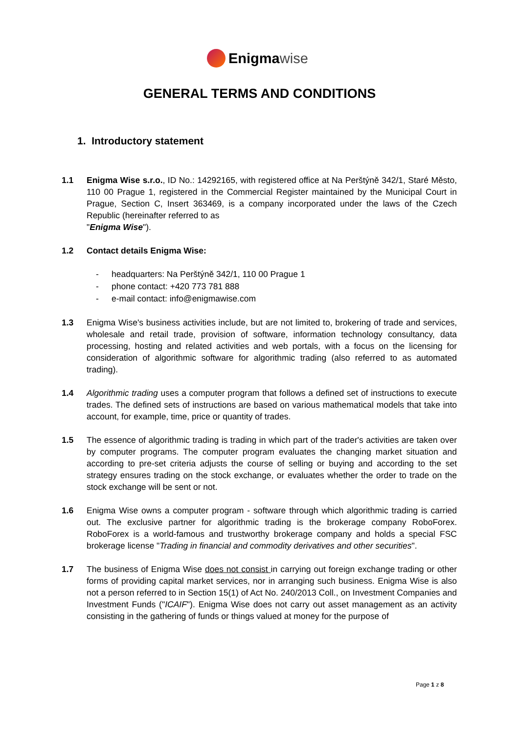Enigma wise
GENERAL TERMS AND CONDITIONS
1. Introductory statement
1.1 Enigma Wise s.r.o., ID No.: 14292165, with registered office at Na Perštýně 342/1, Staré Město, 110 00 Prague 1, registered in the Commercial Register maintained by the Municipal Court in Prague, Section C, Insert 363469, is a company incorporated under the laws of the Czech Republic (hereinafter referred to as
"Enigma Wise").
1.2 Contact details Enigma Wise:
- headquarters: Na Perštýně 342/1, 110 00 Prague 1
- phone contact: +420 773 781 888
- e-mail contact: info@enigmawise.com
1.3 Enigma Wise's business activities include, but are not limited to, brokering of trade and services, wholesale and retail trade, provision of software, information technology consultancy, data processing, hosting and related activities and web portals, with a focus on the licensing for consideration of algorithmic software for algorithmic trading (also referred to as automated trading).
1.4 Algorithmic trading uses a computer program that follows a defined set of instructions to execute trades. The defined sets of instructions are based on various mathematical models that take into account, for example, time, price or quantity of trades.
1.5 The essence of algorithmic trading is trading in which part of the trader's activities are taken over by computer programs. The computer program evaluates the changing market situation and according to pre-set criteria adjusts the course of selling or buying and according to the set strategy ensures trading on the stock exchange, or evaluates whether the order to trade on the stock exchange will be sent or not.
1.6 Enigma Wise owns a computer program - software through which algorithmic trading is carried out. The exclusive partner for algorithmic trading is the brokerage company RoboForex. RoboForex is a world-famous and trustworthy brokerage company and holds a special FSC brokerage license "Trading in financial and commodity derivatives and other securities".
1.7 The business of Enigma Wise does not consist in carrying out foreign exchange trading or other forms of providing capital market services, nor in arranging such business. Enigma Wise is also not a person referred to in Section 15(1) of Act No. 240/2013 Coll., on Investment Companies and Investment Funds ("ICAIF"). Enigma Wise does not carry out asset management as an activity consisting in the gathering of funds or things valued at money for the purpose of
Page 1 z 8